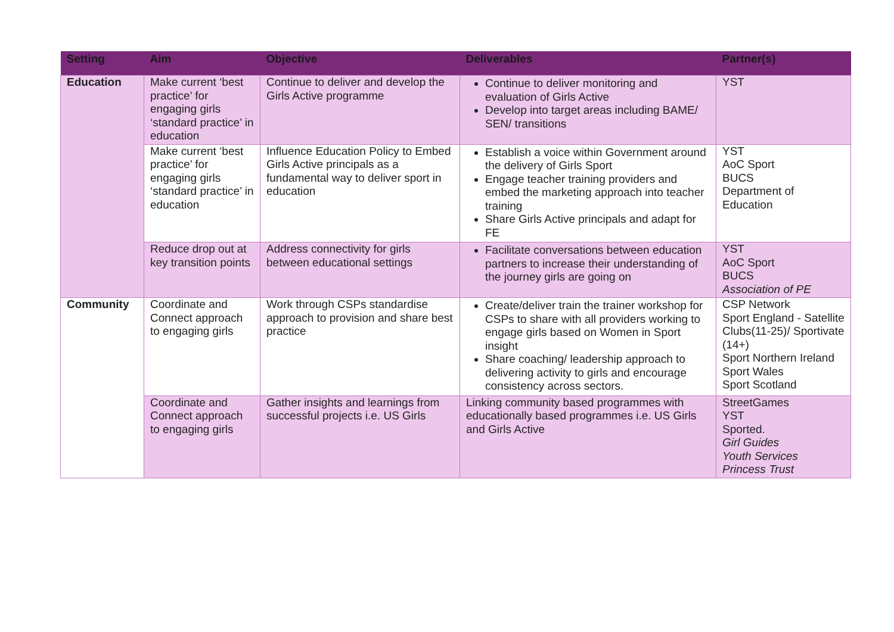| Setting | Aim | Objective | Deliverables | Partner(s) |
| --- | --- | --- | --- | --- |
| Education | Make current ‘best practice’ for engaging girls ‘standard practice’ in education | Continue to deliver and develop the Girls Active programme | Continue to deliver monitoring and evaluation of Girls Active Develop into target areas including BAME/ SEN/ transitions | YST |
| | Make current ‘best practice’ for engaging girls ‘standard practice’ in education | Influence Education Policy to Embed Girls Active principals as a fundamental way to deliver sport in education | Establish a voice within Government around the delivery of Girls Sport Engage teacher training providers and embed the marketing approach into teacher training Share Girls Active principals and adapt for FE | YST AoC Sport BUCS Department of Education |
| | Reduce drop out at key transition points | Address connectivity for girls between educational settings | Facilitate conversations between education partners to increase their understanding of the journey girls are going on | YST AoC Sport BUCS Association of PE |
| Community | Coordinate and Connect approach to engaging girls | Work through CSPs standardise approach to provision and share best practice | Create/deliver train the trainer workshop for CSPs to share with all providers working to engage girls based on Women in Sport insight Share coaching/ leadership approach to delivering activity to girls and encourage consistency across sectors. | CSP Network Sport England - Satellite Clubs(11-25)/ Sportivate (14+) Sport Northern Ireland Sport Wales Sport Scotland |
| | Coordinate and Connect approach to engaging girls | Gather insights and learnings from successful projects i.e. US Girls | Linking community based programmes with educationally based programmes i.e. US Girls and Girls Active | StreetGames YST Sported. Girl Guides Youth Services Princess Trust |